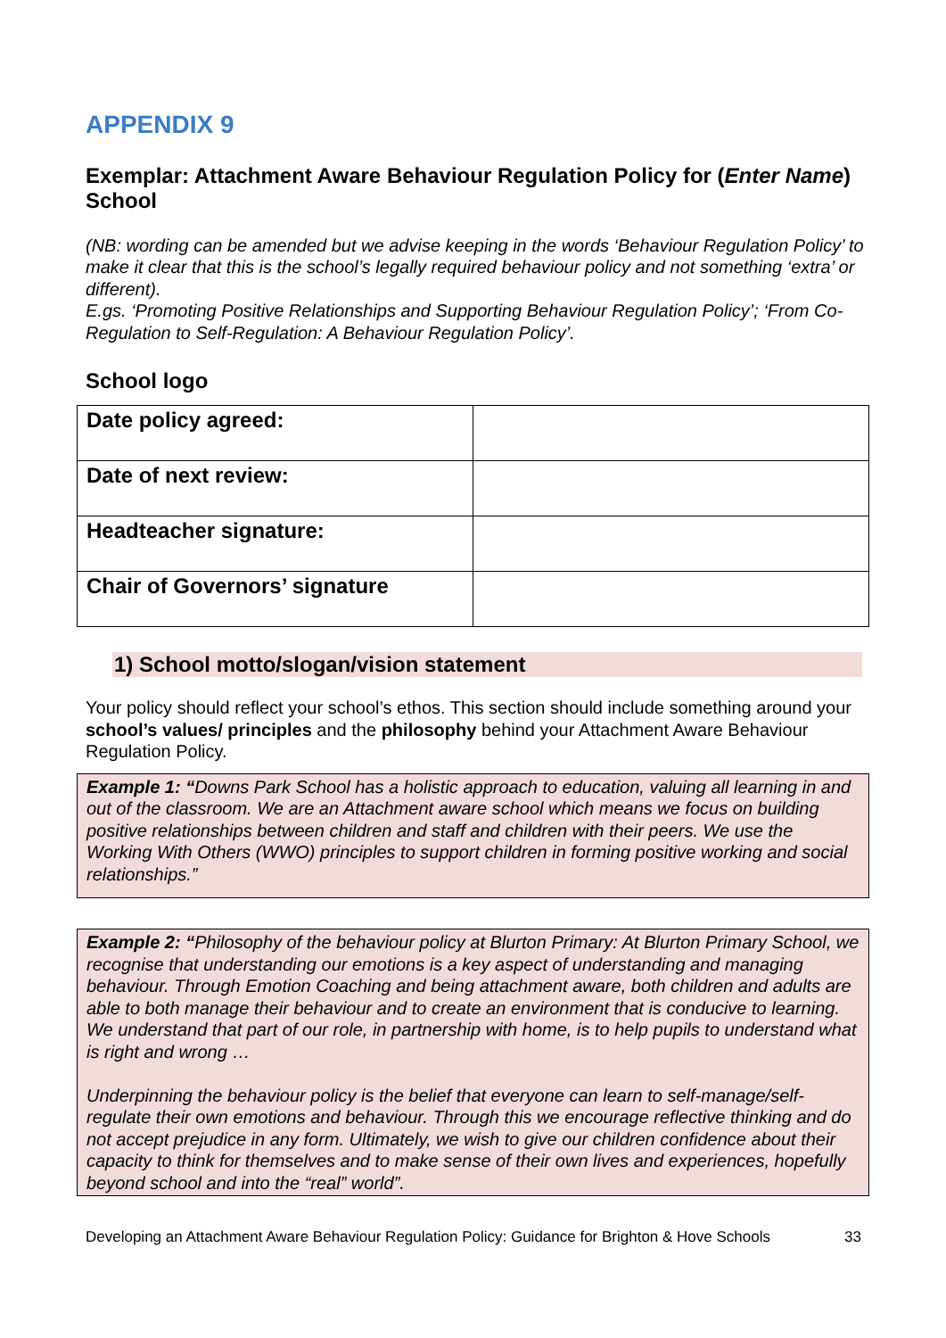APPENDIX 9
Exemplar: Attachment Aware Behaviour Regulation Policy for (Enter Name) School
(NB: wording can be amended but we advise keeping in the words ‘Behaviour Regulation Policy’ to make it clear that this is the school’s legally required behaviour policy and not something ‘extra’ or different).
E.gs. ‘Promoting Positive Relationships and Supporting Behaviour Regulation Policy’; ‘From Co-Regulation to Self-Regulation: A Behaviour Regulation Policy’.
School logo
| Date policy agreed: | |
| Date of next review: | |
| Headteacher signature: | |
| Chair of Governors’ signature | |
1) School motto/slogan/vision statement
Your policy should reflect your school’s ethos. This section should include something around your school’s values/ principles and the philosophy behind your Attachment Aware Behaviour Regulation Policy.
Example 1: “Downs Park School has a holistic approach to education, valuing all learning in and out of the classroom. We are an Attachment aware school which means we focus on building positive relationships between children and staff and children with their peers. We use the Working With Others (WWO) principles to support children in forming positive working and social relationships.”
Example 2: “Philosophy of the behaviour policy at Blurton Primary: At Blurton Primary School, we recognise that understanding our emotions is a key aspect of understanding and managing behaviour. Through Emotion Coaching and being attachment aware, both children and adults are able to both manage their behaviour and to create an environment that is conducive to learning. We understand that part of our role, in partnership with home, is to help pupils to understand what is right and wrong …
Underpinning the behaviour policy is the belief that everyone can learn to self-manage/self-regulate their own emotions and behaviour. Through this we encourage reflective thinking and do not accept prejudice in any form. Ultimately, we wish to give our children confidence about their capacity to think for themselves and to make sense of their own lives and experiences, hopefully beyond school and into the “real” world”.
Developing an Attachment Aware Behaviour Regulation Policy: Guidance for Brighton & Hove Schools 33